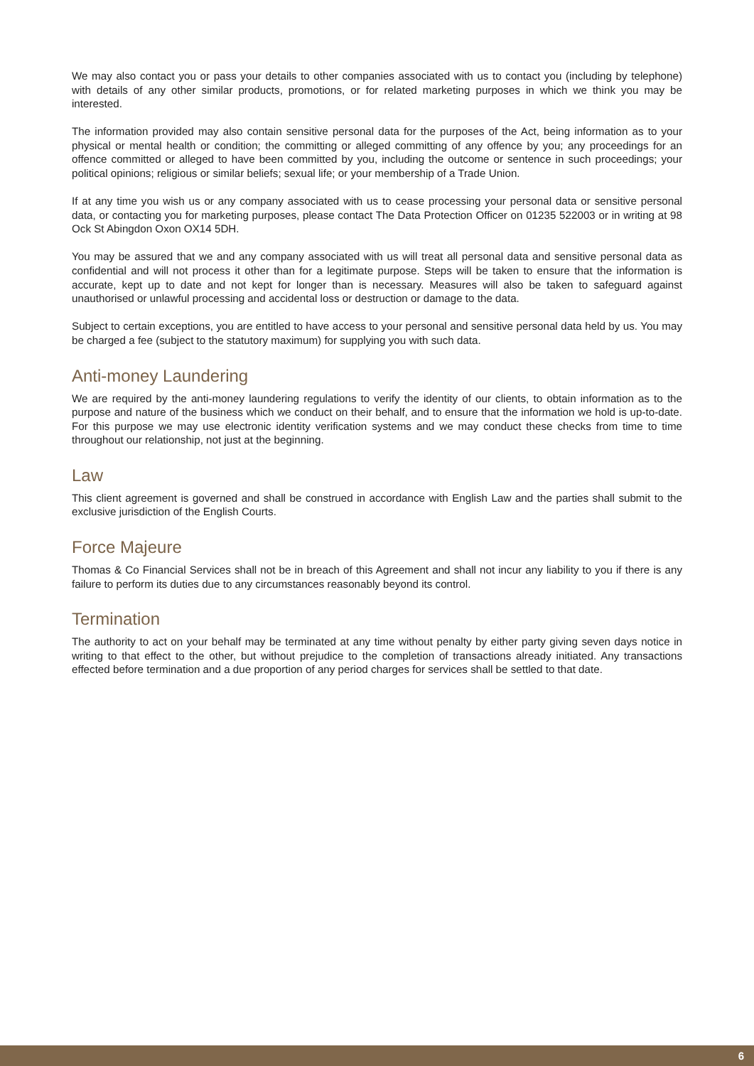We may also contact you or pass your details to other companies associated with us to contact you (including by telephone) with details of any other similar products, promotions, or for related marketing purposes in which we think you may be interested.
The information provided may also contain sensitive personal data for the purposes of the Act, being information as to your physical or mental health or condition; the committing or alleged committing of any offence by you; any proceedings for an offence committed or alleged to have been committed by you, including the outcome or sentence in such proceedings; your political opinions; religious or similar beliefs; sexual life; or your membership of a Trade Union.
If at any time you wish us or any company associated with us to cease processing your personal data or sensitive personal data, or contacting you for marketing purposes, please contact The Data Protection Officer on 01235 522003 or in writing at 98 Ock St Abingdon Oxon OX14 5DH.
You may be assured that we and any company associated with us will treat all personal data and sensitive personal data as confidential and will not process it other than for a legitimate purpose. Steps will be taken to ensure that the information is accurate, kept up to date and not kept for longer than is necessary. Measures will also be taken to safeguard against unauthorised or unlawful processing and accidental loss or destruction or damage to the data.
Subject to certain exceptions, you are entitled to have access to your personal and sensitive personal data held by us. You may be charged a fee (subject to the statutory maximum) for supplying you with such data.
Anti-money Laundering
We are required by the anti-money laundering regulations to verify the identity of our clients, to obtain information as to the purpose and nature of the business which we conduct on their behalf, and to ensure that the information we hold is up-to-date. For this purpose we may use electronic identity verification systems and we may conduct these checks from time to time throughout our relationship, not just at the beginning.
Law
This client agreement is governed and shall be construed in accordance with English Law and the parties shall submit to the exclusive jurisdiction of the English Courts.
Force Majeure
Thomas & Co Financial Services shall not be in breach of this Agreement and shall not incur any liability to you if there is any failure to perform its duties due to any circumstances reasonably beyond its control.
Termination
The authority to act on your behalf may be terminated at any time without penalty by either party giving seven days notice in writing to that effect to the other, but without prejudice to the completion of transactions already initiated. Any transactions effected before termination and a due proportion of any period charges for services shall be settled to that date.
6